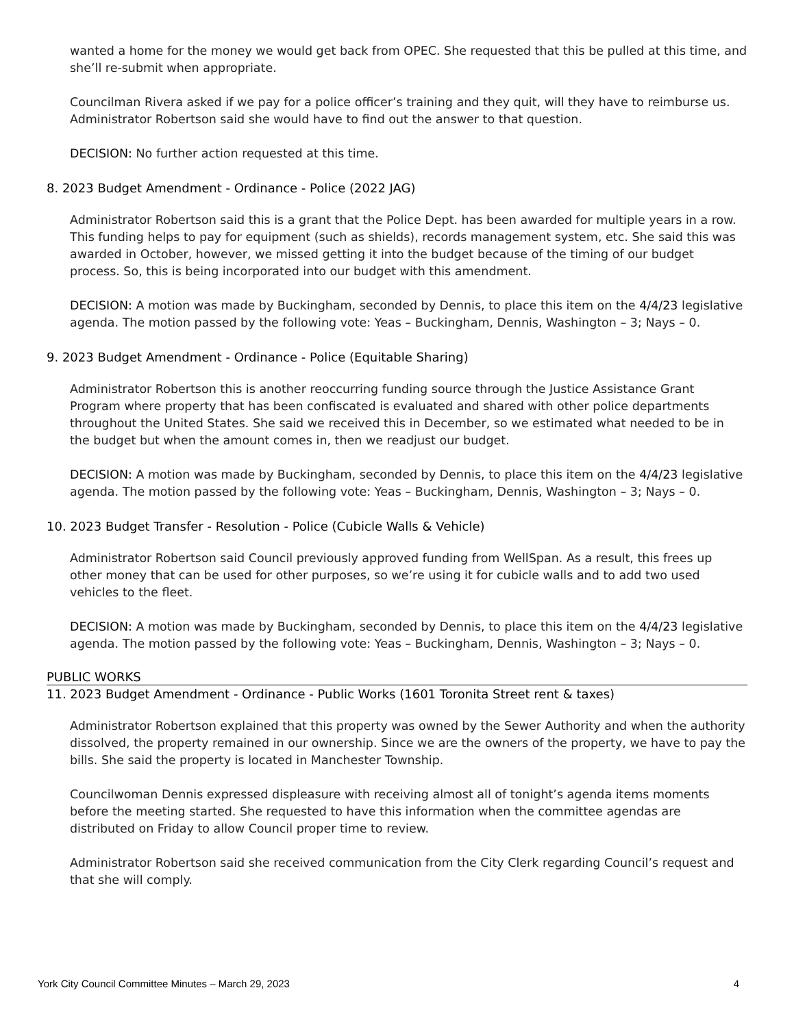wanted a home for the money we would get back from OPEC. She requested that this be pulled at this time, and she’ll re-submit when appropriate.
Councilman Rivera asked if we pay for a police officer’s training and they quit, will they have to reimburse us. Administrator Robertson said she would have to find out the answer to that question.
DECISION: No further action requested at this time.
8. 2023 Budget Amendment - Ordinance - Police (2022 JAG)
Administrator Robertson said this is a grant that the Police Dept. has been awarded for multiple years in a row. This funding helps to pay for equipment (such as shields), records management system, etc. She said this was awarded in October, however, we missed getting it into the budget because of the timing of our budget process. So, this is being incorporated into our budget with this amendment.
DECISION: A motion was made by Buckingham, seconded by Dennis, to place this item on the 4/4/23 legislative agenda. The motion passed by the following vote: Yeas – Buckingham, Dennis, Washington – 3; Nays – 0.
9. 2023 Budget Amendment - Ordinance - Police (Equitable Sharing)
Administrator Robertson this is another reoccurring funding source through the Justice Assistance Grant Program where property that has been confiscated is evaluated and shared with other police departments throughout the United States. She said we received this in December, so we estimated what needed to be in the budget but when the amount comes in, then we readjust our budget.
DECISION: A motion was made by Buckingham, seconded by Dennis, to place this item on the 4/4/23 legislative agenda. The motion passed by the following vote: Yeas – Buckingham, Dennis, Washington – 3; Nays – 0.
10. 2023 Budget Transfer - Resolution - Police (Cubicle Walls & Vehicle)
Administrator Robertson said Council previously approved funding from WellSpan. As a result, this frees up other money that can be used for other purposes, so we’re using it for cubicle walls and to add two used vehicles to the fleet.
DECISION: A motion was made by Buckingham, seconded by Dennis, to place this item on the 4/4/23 legislative agenda. The motion passed by the following vote: Yeas – Buckingham, Dennis, Washington – 3; Nays – 0.
PUBLIC WORKS
11. 2023 Budget Amendment - Ordinance - Public Works (1601 Toronita Street rent & taxes)
Administrator Robertson explained that this property was owned by the Sewer Authority and when the authority dissolved, the property remained in our ownership. Since we are the owners of the property, we have to pay the bills. She said the property is located in Manchester Township.
Councilwoman Dennis expressed displeasure with receiving almost all of tonight’s agenda items moments before the meeting started. She requested to have this information when the committee agendas are distributed on Friday to allow Council proper time to review.
Administrator Robertson said she received communication from the City Clerk regarding Council’s request and that she will comply.
York City Council Committee Minutes – March 29, 2023 4